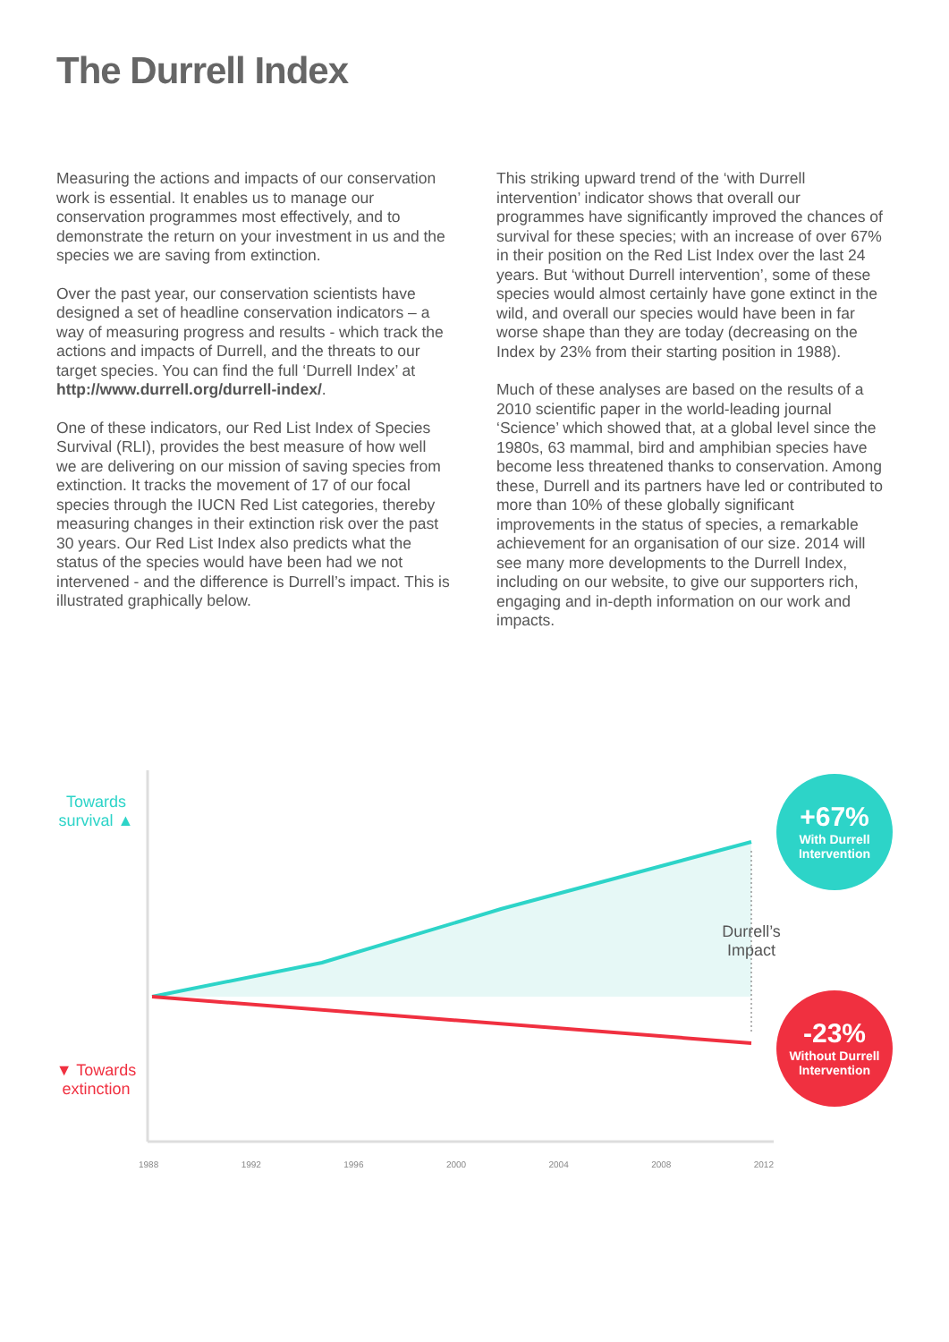The Durrell Index
Measuring the actions and impacts of our conservation work is essential. It enables us to manage our conservation programmes most effectively, and to demonstrate the return on your investment in us and the species we are saving from extinction.
Over the past year, our conservation scientists have designed a set of headline conservation indicators – a way of measuring progress and results - which track the actions and impacts of Durrell, and the threats to our target species. You can find the full ‘Durrell Index’ at http://www.durrell.org/durrell-index/.
One of these indicators, our Red List Index of Species Survival (RLI), provides the best measure of how well we are delivering on our mission of saving species from extinction. It tracks the movement of 17 of our focal species through the IUCN Red List categories, thereby measuring changes in their extinction risk over the past 30 years. Our Red List Index also predicts what the status of the species would have been had we not intervened - and the difference is Durrell’s impact. This is illustrated graphically below.
This striking upward trend of the ‘with Durrell intervention’ indicator shows that overall our programmes have significantly improved the chances of survival for these species; with an increase of over 67% in their position on the Red List Index over the last 24 years. But ‘without Durrell intervention’, some of these species would almost certainly have gone extinct in the wild, and overall our species would have been in far worse shape than they are today (decreasing on the Index by 23% from their starting position in 1988).
Much of these analyses are based on the results of a 2010 scientific paper in the world-leading journal ‘Science’ which showed that, at a global level since the 1980s, 63 mammal, bird and amphibian species have become less threatened thanks to conservation. Among these, Durrell and its partners have led or contributed to more than 10% of these globally significant improvements in the status of species, a remarkable achievement for an organisation of our size. 2014 will see many more developments to the Durrell Index, including on our website, to give our supporters rich, engaging and in-depth information on our work and impacts.
Towards survival ▲
▼ Towards extinction
Durrell’s Impact
+67%
With Durrell Intervention
-23%
Without Durrell Intervention
1988 1992 1996 2000 2004 2008 2012